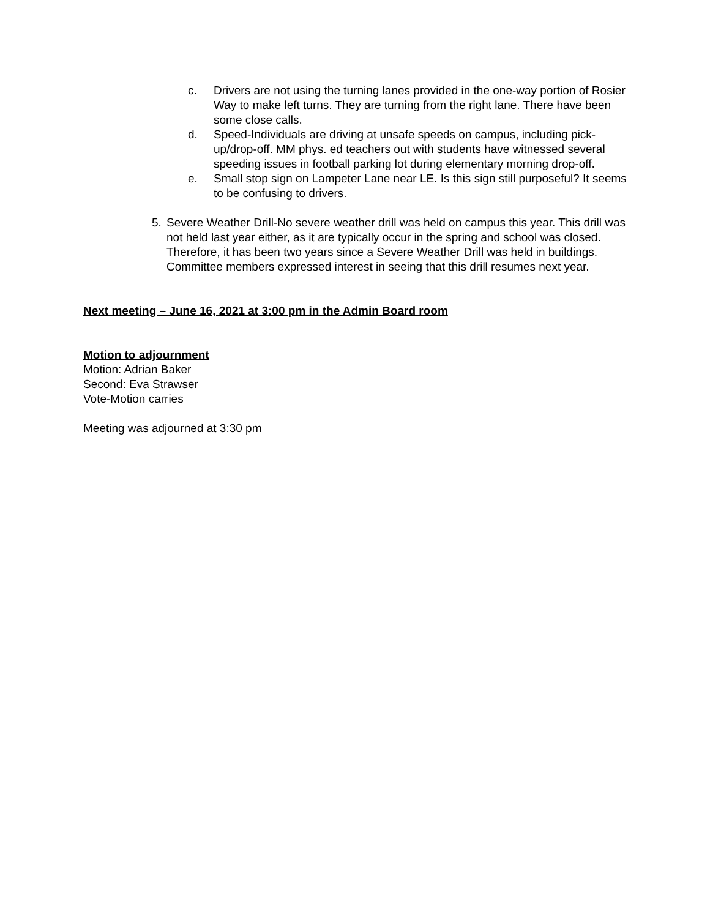c. Drivers are not using the turning lanes provided in the one-way portion of Rosier Way to make left turns. They are turning from the right lane. There have been some close calls.
d. Speed-Individuals are driving at unsafe speeds on campus, including pick-up/drop-off. MM phys. ed teachers out with students have witnessed several speeding issues in football parking lot during elementary morning drop-off.
e. Small stop sign on Lampeter Lane near LE. Is this sign still purposeful? It seems to be confusing to drivers.
5. Severe Weather Drill-No severe weather drill was held on campus this year. This drill was not held last year either, as it are typically occur in the spring and school was closed. Therefore, it has been two years since a Severe Weather Drill was held in buildings. Committee members expressed interest in seeing that this drill resumes next year.
Next meeting – June 16, 2021 at 3:00 pm in the Admin Board room
Motion to adjournment
Motion: Adrian Baker
Second: Eva Strawser
Vote-Motion carries
Meeting was adjourned at 3:30 pm